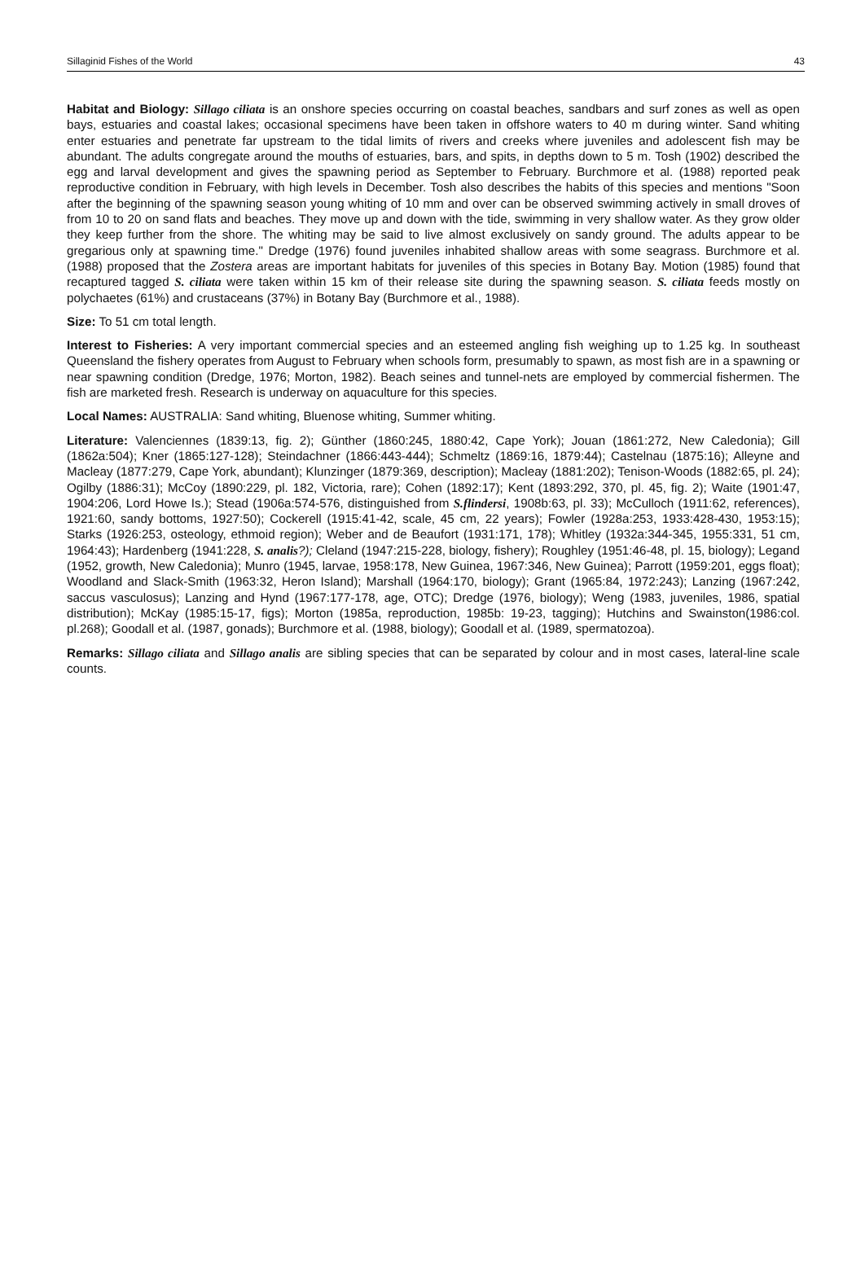Sillaginid Fishes of the World 43
Habitat and Biology: Sillago ciliata is an onshore species occurring on coastal beaches, sandbars and surf zones as well as open bays, estuaries and coastal lakes; occasional specimens have been taken in offshore waters to 40 m during winter. Sand whiting enter estuaries and penetrate far upstream to the tidal limits of rivers and creeks where juveniles and adolescent fish may be abundant. The adults congregate around the mouths of estuaries, bars, and spits, in depths down to 5 m. Tosh (1902) described the egg and larval development and gives the spawning period as September to February. Burchmore et al. (1988) reported peak reproductive condition in February, with high levels in December. Tosh also describes the habits of this species and mentions "Soon after the beginning of the spawning season young whiting of 10 mm and over can be observed swimming actively in small droves of from 10 to 20 on sand flats and beaches. They move up and down with the tide, swimming in very shallow water. As they grow older they keep further from the shore. The whiting may be said to live almost exclusively on sandy ground. The adults appear to be gregarious only at spawning time." Dredge (1976) found juveniles inhabited shallow areas with some seagrass. Burchmore et al. (1988) proposed that the Zostera areas are important habitats for juveniles of this species in Botany Bay. Motion (1985) found that recaptured tagged S. ciliata were taken within 15 km of their release site during the spawning season. S. ciliata feeds mostly on polychaetes (61%) and crustaceans (37%) in Botany Bay (Burchmore et al., 1988).
Size: To 51 cm total length.
Interest to Fisheries: A very important commercial species and an esteemed angling fish weighing up to 1.25 kg. In southeast Queensland the fishery operates from August to February when schools form, presumably to spawn, as most fish are in a spawning or near spawning condition (Dredge, 1976; Morton, 1982). Beach seines and tunnel-nets are employed by commercial fishermen. The fish are marketed fresh. Research is underway on aquaculture for this species.
Local Names: AUSTRALIA: Sand whiting, Bluenose whiting, Summer whiting.
Literature: Valenciennes (1839:13, fig. 2); Günther (1860:245, 1880:42, Cape York); Jouan (1861:272, New Caledonia); Gill (1862a:504); Kner (1865:127-128); Steindachner (1866:443-444); Schmeltz (1869:16, 1879:44); Castelnau (1875:16); Alleyne and Macleay (1877:279, Cape York, abundant); Klunzinger (1879:369, description); Macleay (1881:202); Tenison-Woods (1882:65, pl. 24); Ogilby (1886:31); McCoy (1890:229, pl. 182, Victoria, rare); Cohen (1892:17); Kent (1893:292, 370, pl. 45, fig. 2); Waite (1901:47, 1904:206, Lord Howe Is.); Stead (1906a:574-576, distinguished from S.flindersi, 1908b:63, pl. 33); McCulloch (1911:62, references), 1921:60, sandy bottoms, 1927:50); Cockerell (1915:41-42, scale, 45 cm, 22 years); Fowler (1928a:253, 1933:428-430, 1953:15); Starks (1926:253, osteology, ethmoid region); Weber and de Beaufort (1931:171, 178); Whitley (1932a:344-345, 1955:331, 51 cm, 1964:43); Hardenberg (1941:228, S. analis?); Cleland (1947:215-228, biology, fishery); Roughley (1951:46-48, pl. 15, biology); Legand (1952, growth, New Caledonia); Munro (1945, larvae, 1958:178, New Guinea, 1967:346, New Guinea); Parrott (1959:201, eggs float); Woodland and Slack-Smith (1963:32, Heron Island); Marshall (1964:170, biology); Grant (1965:84, 1972:243); Lanzing (1967:242, saccus vasculosus); Lanzing and Hynd (1967:177-178, age, OTC); Dredge (1976, biology); Weng (1983, juveniles, 1986, spatial distribution); McKay (1985:15-17, figs); Morton (1985a, reproduction, 1985b: 19-23, tagging); Hutchins and Swainston(1986:col. pl.268); Goodall et al. (1987, gonads); Burchmore et al. (1988, biology); Goodall et al. (1989, spermatozoa).
Remarks: Sillago ciliata and Sillago analis are sibling species that can be separated by colour and in most cases, lateral-line scale counts.